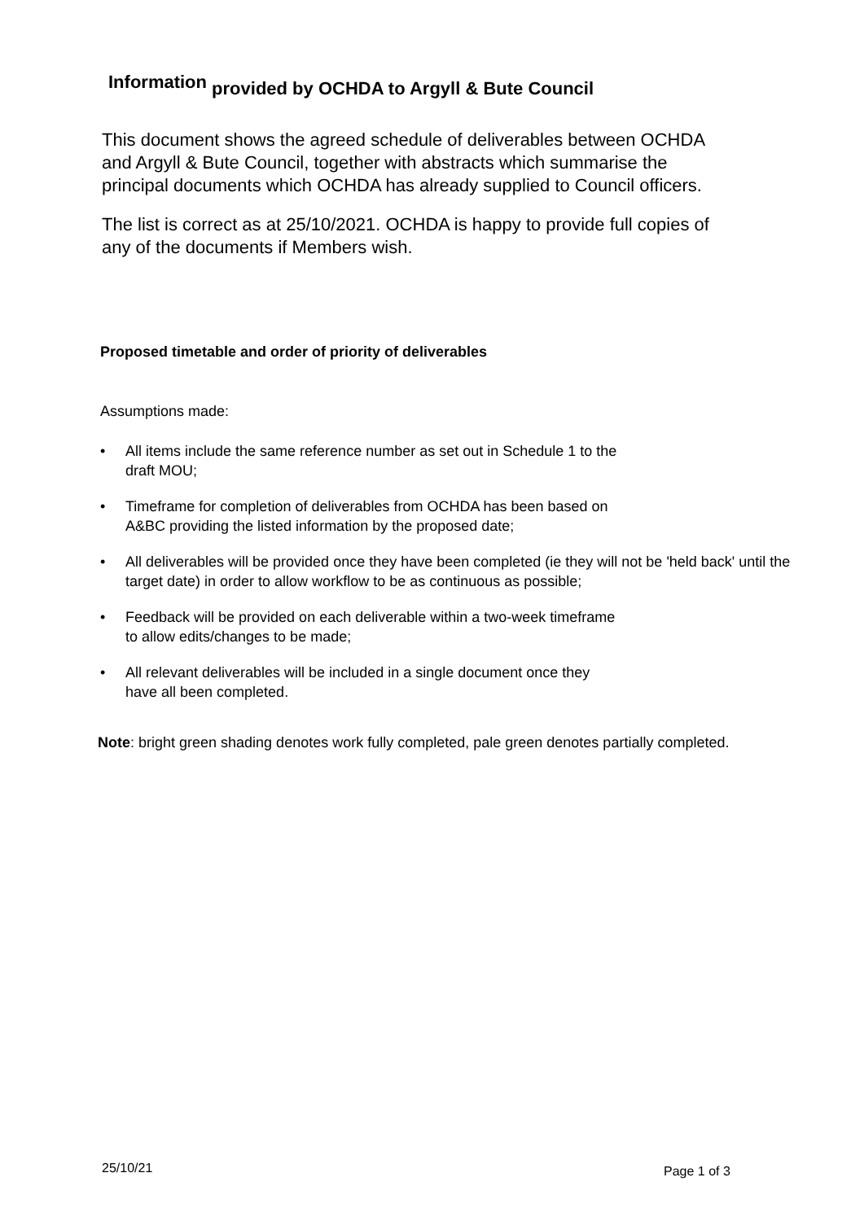Information provided by OCHDA to Argyll & Bute Council
This document shows the agreed schedule of deliverables between OCHDA and Argyll & Bute Council, together with abstracts which summarise the principal documents which OCHDA has already supplied to Council officers.
The list is correct as at 25/10/2021. OCHDA is happy to provide full copies of any of the documents if Members wish.
Proposed timetable and order of priority of deliverables
Assumptions made:
• All items include the same reference number as set out in Schedule 1 to the
draft MOU;
• Timeframe for completion of deliverables from OCHDA has been based on
A&BC providing the listed information by the proposed date;
• All deliverables will be provided once they have been completed (ie they will not be 'held back' until the target date) in order to allow workflow to be as continuous as possible;
• Feedback will be provided on each deliverable within a two-week timeframe
to allow edits/changes to be made;
• All relevant deliverables will be included in a single document once they
have all been completed.
Note: bright green shading denotes work fully completed, pale green denotes partially completed.
25/10/21 Page 1 of 3